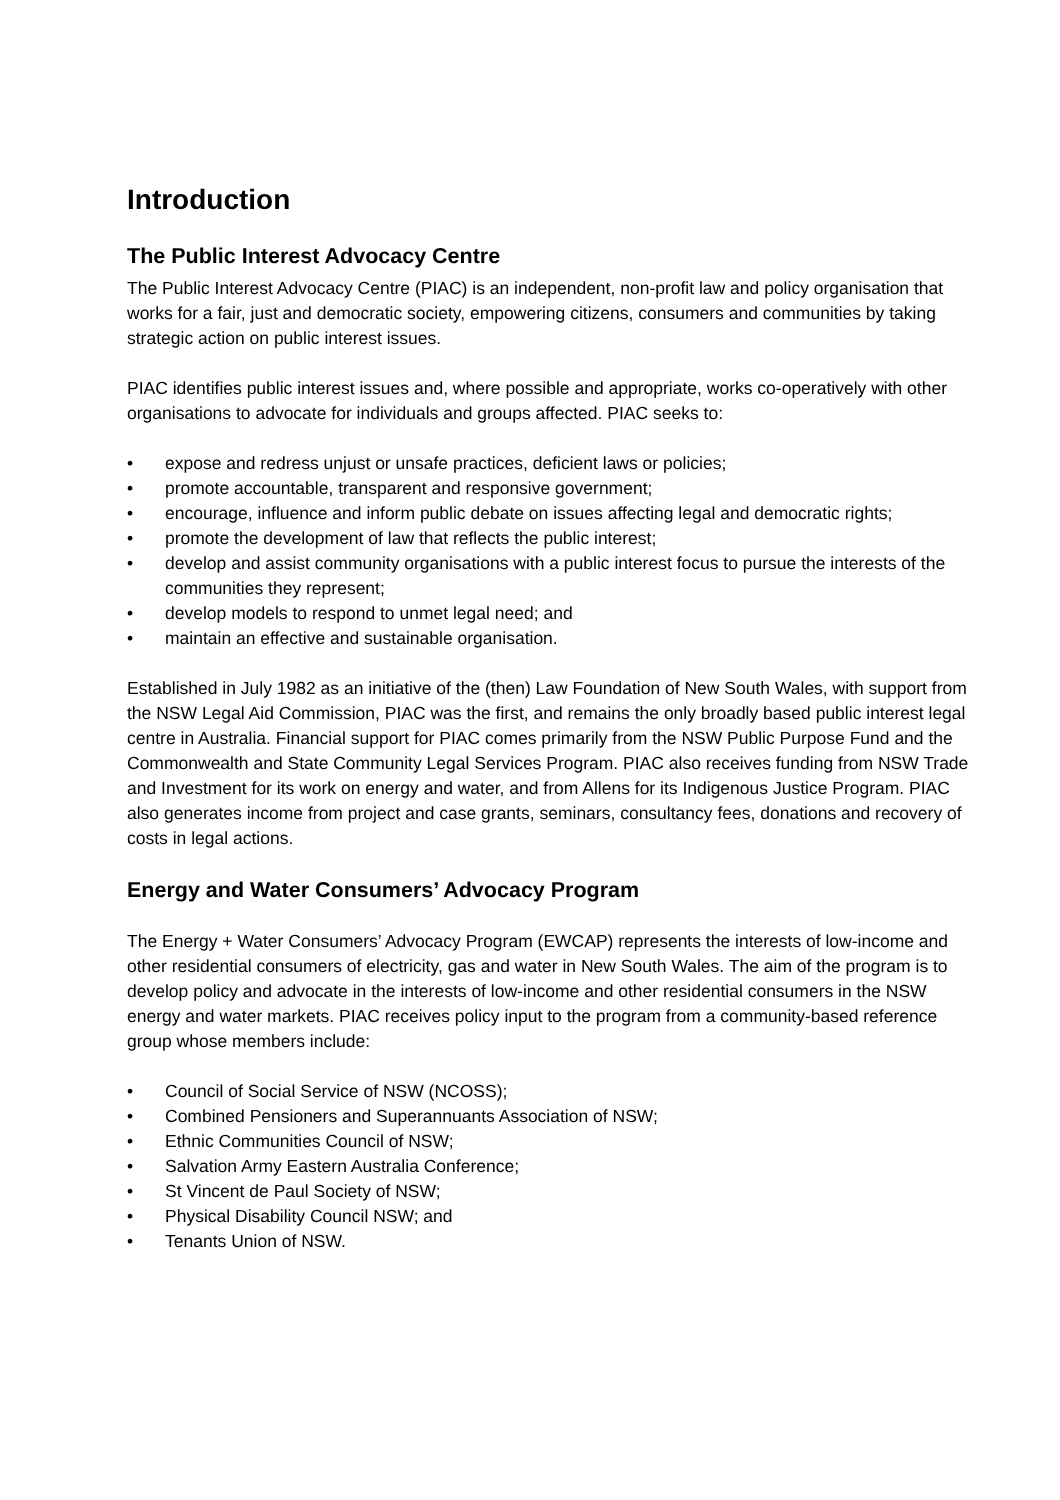Introduction
The Public Interest Advocacy Centre
The Public Interest Advocacy Centre (PIAC) is an independent, non-profit law and policy organisation that works for a fair, just and democratic society, empowering citizens, consumers and communities by taking strategic action on public interest issues.
PIAC identifies public interest issues and, where possible and appropriate, works co-operatively with other organisations to advocate for individuals and groups affected. PIAC seeks to:
• expose and redress unjust or unsafe practices, deficient laws or policies;
• promote accountable, transparent and responsive government;
• encourage, influence and inform public debate on issues affecting legal and democratic rights;
• promote the development of law that reflects the public interest;
• develop and assist community organisations with a public interest focus to pursue the interests of the communities they represent;
• develop models to respond to unmet legal need; and
• maintain an effective and sustainable organisation.
Established in July 1982 as an initiative of the (then) Law Foundation of New South Wales, with support from the NSW Legal Aid Commission, PIAC was the first, and remains the only broadly based public interest legal centre in Australia. Financial support for PIAC comes primarily from the NSW Public Purpose Fund and the Commonwealth and State Community Legal Services Program. PIAC also receives funding from NSW Trade and Investment for its work on energy and water, and from Allens for its Indigenous Justice Program. PIAC also generates income from project and case grants, seminars, consultancy fees, donations and recovery of costs in legal actions.
Energy and Water Consumers’ Advocacy Program
The Energy + Water Consumers’ Advocacy Program (EWCAP) represents the interests of low-income and other residential consumers of electricity, gas and water in New South Wales. The aim of the program is to develop policy and advocate in the interests of low-income and other residential consumers in the NSW energy and water markets. PIAC receives policy input to the program from a community-based reference group whose members include:
• Council of Social Service of NSW (NCOSS);
• Combined Pensioners and Superannuants Association of NSW;
• Ethnic Communities Council of NSW;
• Salvation Army Eastern Australia Conference;
• St Vincent de Paul Society of NSW;
• Physical Disability Council NSW; and
• Tenants Union of NSW.